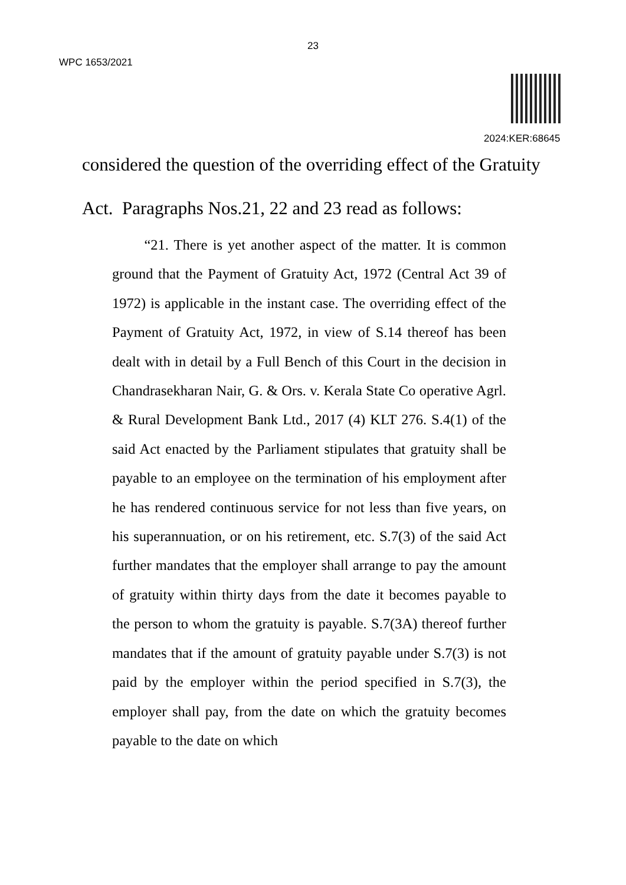23
WPC 1653/2021
2024:KER:68645
considered the question of the overriding effect of the Gratuity
Act. Paragraphs Nos.21, 22 and 23 read as follows:
“21. There is yet another aspect of the matter. It is common ground that the Payment of Gratuity Act, 1972 (Central Act 39 of 1972) is applicable in the instant case. The overriding effect of the Payment of Gratuity Act, 1972, in view of S.14 thereof has been dealt with in detail by a Full Bench of this Court in the decision in Chandrasekharan Nair, G. & Ors. v. Kerala State Co operative Agrl. & Rural Development Bank Ltd., 2017 (4) KLT 276. S.4(1) of the said Act enacted by the Parliament stipulates that gratuity shall be payable to an employee on the termination of his employment after he has rendered continuous service for not less than five years, on his superannuation, or on his retirement, etc. S.7(3) of the said Act further mandates that the employer shall arrange to pay the amount of gratuity within thirty days from the date it becomes payable to the person to whom the gratuity is payable. S.7(3A) thereof further mandates that if the amount of gratuity payable under S.7(3) is not paid by the employer within the period specified in S.7(3), the employer shall pay, from the date on which the gratuity becomes payable to the date on which